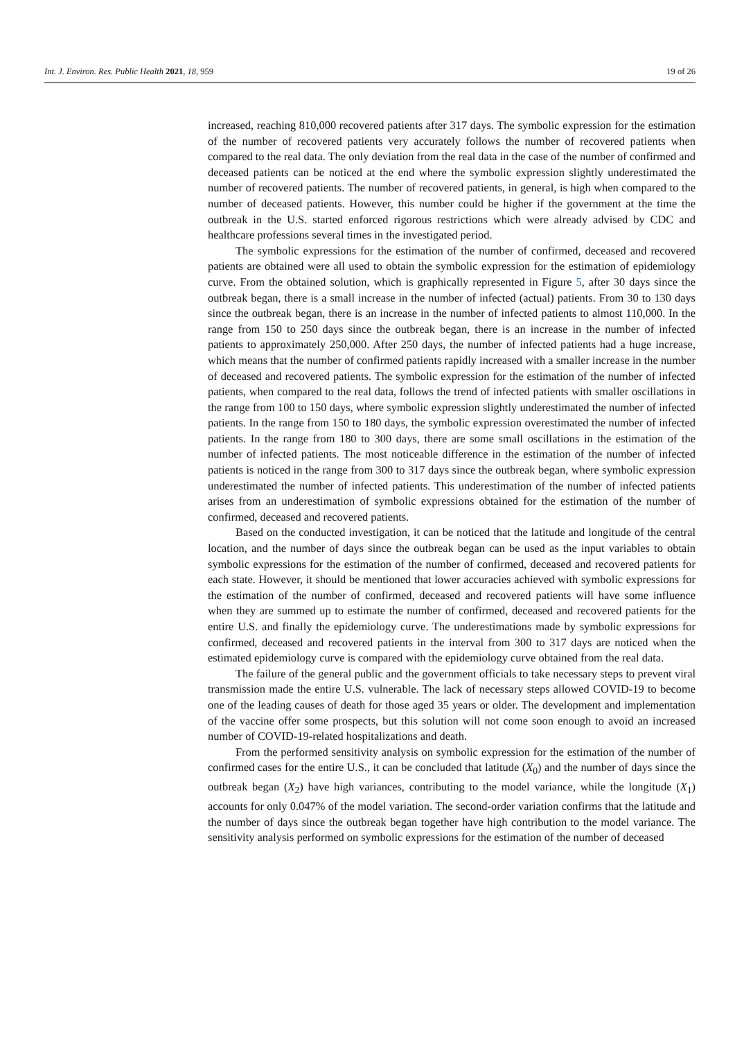Int. J. Environ. Res. Public Health 2021, 18, 959 19 of 26
increased, reaching 810,000 recovered patients after 317 days. The symbolic expression for the estimation of the number of recovered patients very accurately follows the number of recovered patients when compared to the real data. The only deviation from the real data in the case of the number of confirmed and deceased patients can be noticed at the end where the symbolic expression slightly underestimated the number of recovered patients. The number of recovered patients, in general, is high when compared to the number of deceased patients. However, this number could be higher if the government at the time the outbreak in the U.S. started enforced rigorous restrictions which were already advised by CDC and healthcare professions several times in the investigated period.
The symbolic expressions for the estimation of the number of confirmed, deceased and recovered patients are obtained were all used to obtain the symbolic expression for the estimation of epidemiology curve. From the obtained solution, which is graphically represented in Figure 5, after 30 days since the outbreak began, there is a small increase in the number of infected (actual) patients. From 30 to 130 days since the outbreak began, there is an increase in the number of infected patients to almost 110,000. In the range from 150 to 250 days since the outbreak began, there is an increase in the number of infected patients to approximately 250,000. After 250 days, the number of infected patients had a huge increase, which means that the number of confirmed patients rapidly increased with a smaller increase in the number of deceased and recovered patients. The symbolic expression for the estimation of the number of infected patients, when compared to the real data, follows the trend of infected patients with smaller oscillations in the range from 100 to 150 days, where symbolic expression slightly underestimated the number of infected patients. In the range from 150 to 180 days, the symbolic expression overestimated the number of infected patients. In the range from 180 to 300 days, there are some small oscillations in the estimation of the number of infected patients. The most noticeable difference in the estimation of the number of infected patients is noticed in the range from 300 to 317 days since the outbreak began, where symbolic expression underestimated the number of infected patients. This underestimation of the number of infected patients arises from an underestimation of symbolic expressions obtained for the estimation of the number of confirmed, deceased and recovered patients.
Based on the conducted investigation, it can be noticed that the latitude and longitude of the central location, and the number of days since the outbreak began can be used as the input variables to obtain symbolic expressions for the estimation of the number of confirmed, deceased and recovered patients for each state. However, it should be mentioned that lower accuracies achieved with symbolic expressions for the estimation of the number of confirmed, deceased and recovered patients will have some influence when they are summed up to estimate the number of confirmed, deceased and recovered patients for the entire U.S. and finally the epidemiology curve. The underestimations made by symbolic expressions for confirmed, deceased and recovered patients in the interval from 300 to 317 days are noticed when the estimated epidemiology curve is compared with the epidemiology curve obtained from the real data.
The failure of the general public and the government officials to take necessary steps to prevent viral transmission made the entire U.S. vulnerable. The lack of necessary steps allowed COVID-19 to become one of the leading causes of death for those aged 35 years or older. The development and implementation of the vaccine offer some prospects, but this solution will not come soon enough to avoid an increased number of COVID-19-related hospitalizations and death.
From the performed sensitivity analysis on symbolic expression for the estimation of the number of confirmed cases for the entire U.S., it can be concluded that latitude (X<sub>0</sub>) and the number of days since the outbreak began (X<sub>2</sub>) have high variances, contributing to the model variance, while the longitude (X<sub>1</sub>) accounts for only 0.047% of the model variation. The second-order variation confirms that the latitude and the number of days since the outbreak began together have high contribution to the model variance. The sensitivity analysis performed on symbolic expressions for the estimation of the number of deceased